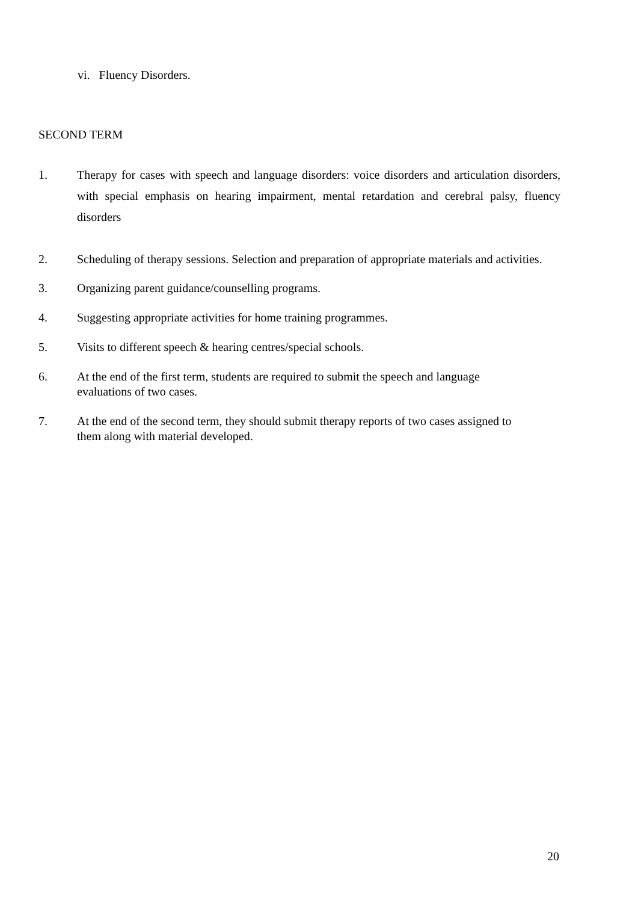vi. Fluency Disorders.
SECOND TERM
1. Therapy for cases with speech and language disorders: voice disorders and articulation disorders, with special emphasis on hearing impairment, mental retardation and cerebral palsy, fluency disorders
2. Scheduling of therapy sessions. Selection and preparation of appropriate materials and activities.
3. Organizing parent guidance/counselling programs.
4. Suggesting appropriate activities for home training programmes.
5. Visits to different speech & hearing centres/special schools.
6. At the end of the first term, students are required to submit the speech and language
evaluations of two cases.
7. At the end of the second term, they should submit therapy reports of two cases assigned to
them along with material developed.
20